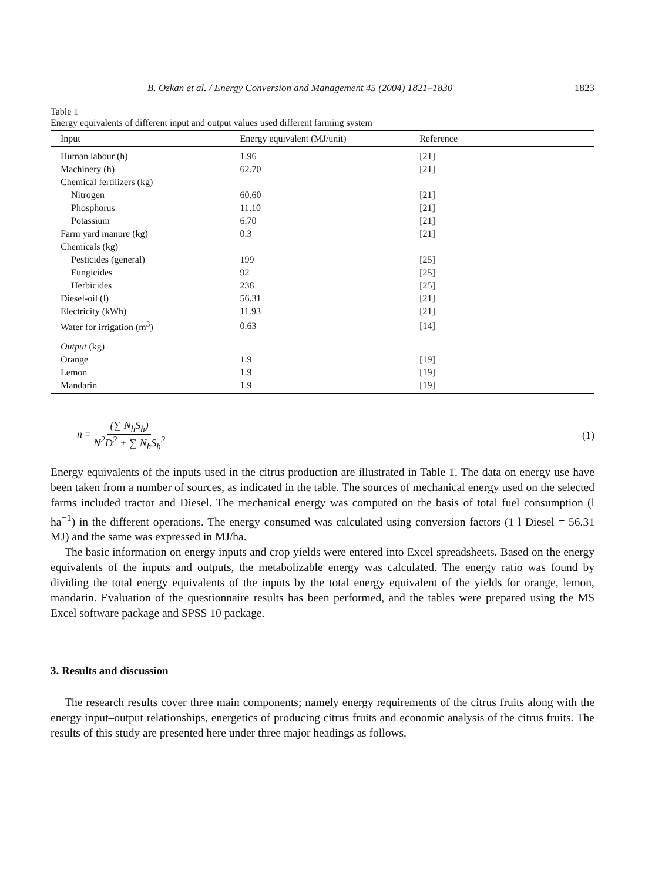B. Ozkan et al. / Energy Conversion and Management 45 (2004) 1821–1830 1823
Table 1
Energy equivalents of different input and output values used different farming system
| Input | Energy equivalent (MJ/unit) | Reference |
| --- | --- | --- |
| Human labour (h) | 1.96 | [21] |
| Machinery (h) | 62.70 | [21] |
| Chemical fertilizers (kg) | | |
| Nitrogen | 60.60 | [21] |
| Phosphorus | 11.10 | [21] |
| Potassium | 6.70 | [21] |
| Farm yard manure (kg) | 0.3 | [21] |
| Chemicals (kg) | | |
| Pesticides (general) | 199 | [25] |
| Fungicides | 92 | [25] |
| Herbicides | 238 | [25] |
| Diesel-oil (l) | 56.31 | [21] |
| Electricity (kWh) | 11.93 | [21] |
| Water for irrigation (m<sup>3</sup>) | 0.63 | [14] |
| Output (kg) | | |
| Orange | 1.9 | [19] |
| Lemon | 1.9 | [19] |
| Mandarin | 1.9 | [19] |
n = (∑ N<sub>h</sub>S<sub>h</sub>) N<sup>2</sup>D<sup>2</sup> + ∑ N<sub>h</sub>S<sub>h</sub><sup>2</sup> (1)
Energy equivalents of the inputs used in the citrus production are illustrated in Table 1. The data on energy use have been taken from a number of sources, as indicated in the table. The sources of mechanical energy used on the selected farms included tractor and Diesel. The mechanical energy was computed on the basis of total fuel consumption (l ha<sup>−1</sup>) in the different operations. The energy consumed was calculated using conversion factors (1 l Diesel = 56.31 MJ) and the same was expressed in MJ/ha.
The basic information on energy inputs and crop yields were entered into Excel spreadsheets. Based on the energy equivalents of the inputs and outputs, the metabolizable energy was calculated. The energy ratio was found by dividing the total energy equivalents of the inputs by the total energy equivalent of the yields for orange, lemon, mandarin. Evaluation of the questionnaire results has been performed, and the tables were prepared using the MS Excel software package and SPSS 10 package.
3. Results and discussion
The research results cover three main components; namely energy requirements of the citrus fruits along with the energy input–output relationships, energetics of producing citrus fruits and economic analysis of the citrus fruits. The results of this study are presented here under three major headings as follows.